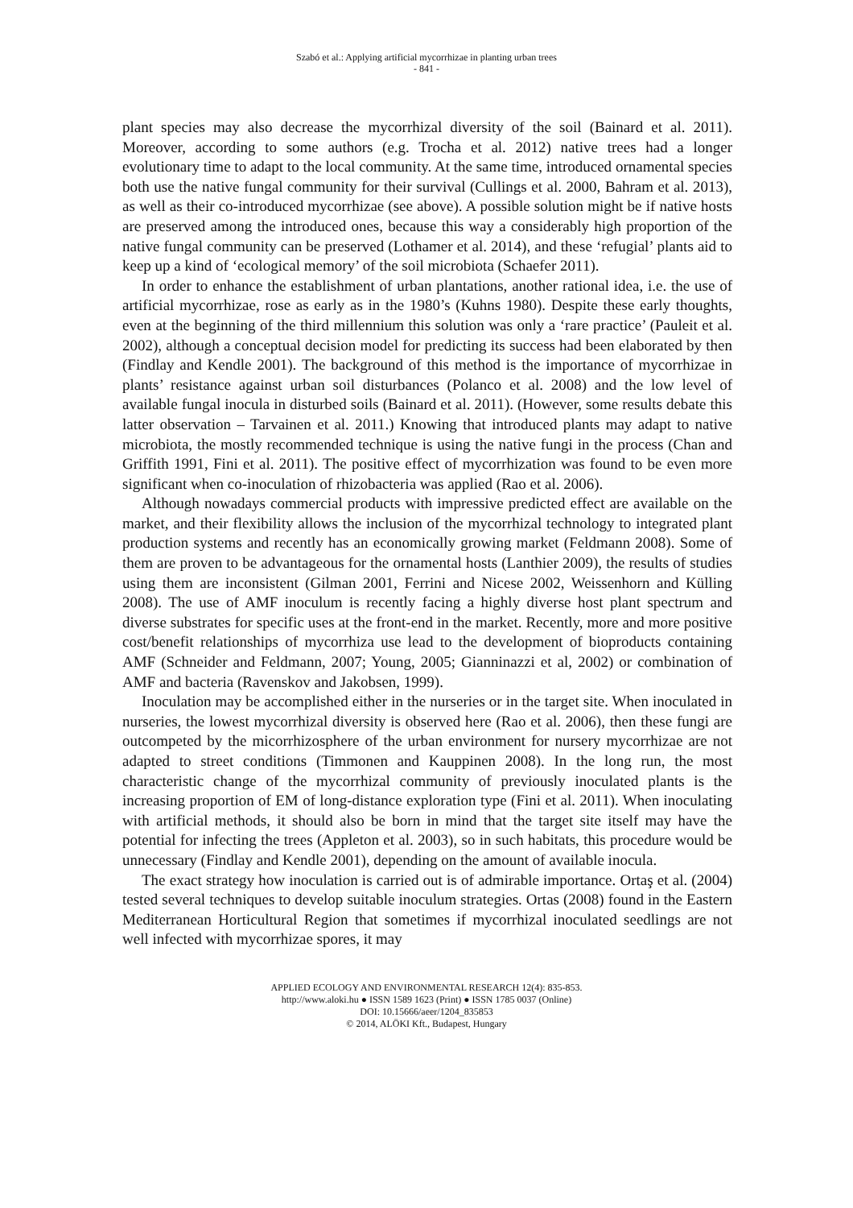Szabó et al.: Applying artificial mycorrhizae in planting urban trees
- 841 -
plant species may also decrease the mycorrhizal diversity of the soil (Bainard et al. 2011). Moreover, according to some authors (e.g. Trocha et al. 2012) native trees had a longer evolutionary time to adapt to the local community. At the same time, introduced ornamental species both use the native fungal community for their survival (Cullings et al. 2000, Bahram et al. 2013), as well as their co-introduced mycorrhizae (see above). A possible solution might be if native hosts are preserved among the introduced ones, because this way a considerably high proportion of the native fungal community can be preserved (Lothamer et al. 2014), and these ‘refugial’ plants aid to keep up a kind of ‘ecological memory’ of the soil microbiota (Schaefer 2011).
In order to enhance the establishment of urban plantations, another rational idea, i.e. the use of artificial mycorrhizae, rose as early as in the 1980’s (Kuhns 1980). Despite these early thoughts, even at the beginning of the third millennium this solution was only a ‘rare practice’ (Pauleit et al. 2002), although a conceptual decision model for predicting its success had been elaborated by then (Findlay and Kendle 2001). The background of this method is the importance of mycorrhizae in plants’ resistance against urban soil disturbances (Polanco et al. 2008) and the low level of available fungal inocula in disturbed soils (Bainard et al. 2011). (However, some results debate this latter observation – Tarvainen et al. 2011.) Knowing that introduced plants may adapt to native microbiota, the mostly recommended technique is using the native fungi in the process (Chan and Griffith 1991, Fini et al. 2011). The positive effect of mycorrhization was found to be even more significant when co-inoculation of rhizobacteria was applied (Rao et al. 2006).
Although nowadays commercial products with impressive predicted effect are available on the market, and their flexibility allows the inclusion of the mycorrhizal technology to integrated plant production systems and recently has an economically growing market (Feldmann 2008). Some of them are proven to be advantageous for the ornamental hosts (Lanthier 2009), the results of studies using them are inconsistent (Gilman 2001, Ferrini and Nicese 2002, Weissenhorn and Külling 2008). The use of AMF inoculum is recently facing a highly diverse host plant spectrum and diverse substrates for specific uses at the front-end in the market. Recently, more and more positive cost/benefit relationships of mycorrhiza use lead to the development of bioproducts containing AMF (Schneider and Feldmann, 2007; Young, 2005; Gianninazzi et al, 2002) or combination of AMF and bacteria (Ravenskov and Jakobsen, 1999).
Inoculation may be accomplished either in the nurseries or in the target site. When inoculated in nurseries, the lowest mycorrhizal diversity is observed here (Rao et al. 2006), then these fungi are outcompeted by the micorrhizosphere of the urban environment for nursery mycorrhizae are not adapted to street conditions (Timmonen and Kauppinen 2008). In the long run, the most characteristic change of the mycorrhizal community of previously inoculated plants is the increasing proportion of EM of long-distance exploration type (Fini et al. 2011). When inoculating with artificial methods, it should also be born in mind that the target site itself may have the potential for infecting the trees (Appleton et al. 2003), so in such habitats, this procedure would be unnecessary (Findlay and Kendle 2001), depending on the amount of available inocula.
The exact strategy how inoculation is carried out is of admirable importance. Ortaş et al. (2004) tested several techniques to develop suitable inoculum strategies. Ortas (2008) found in the Eastern Mediterranean Horticultural Region that sometimes if mycorrhizal inoculated seedlings are not well infected with mycorrhizae spores, it may
APPLIED ECOLOGY AND ENVIRONMENTAL RESEARCH 12(4): 835-853.
http://www.aloki.hu ● ISSN 1589 1623 (Print) ● ISSN 1785 0037 (Online)
DOI: 10.15666/aeer/1204_835853
© 2014, ALÖKI Kft., Budapest, Hungary